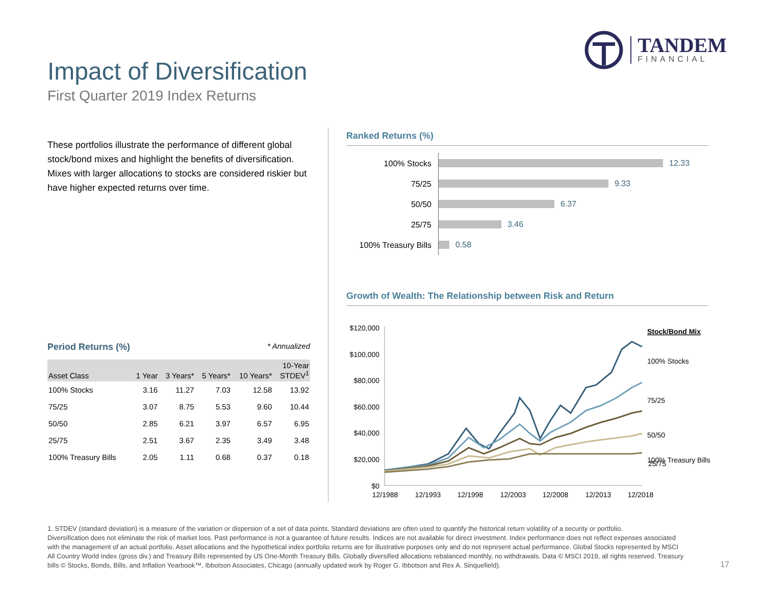TANDEM
FINANCIAL
Impact of Diversification
First Quarter 2019 Index Returns
These portfolios illustrate the performance of different global stock/bond mixes and highlight the benefits of diversification. Mixes with larger allocations to stocks are considered riskier but have higher expected returns over time.
Period Returns (%) * Annualized
| Asset Class | 1 Year | 3 Years* | 5 Years* | 10 Years* | 10-Year STDEV<sup>1</sup> |
| --- | --- | --- | --- | --- | --- |
| 100% Stocks | 3.16 | 11.27 | 7.03 | 12.58 | 13.92 |
| 75/25 | 3.07 | 8.75 | 5.53 | 9.60 | 10.44 |
| 50/50 | 2.85 | 6.21 | 3.97 | 6.57 | 6.95 |
| 25/75 | 2.51 | 3.67 | 2.35 | 3.49 | 3.48 |
| 100% Treasury Bills | 2.05 | 1.11 | 0.68 | 0.37 | 0.18 |
Ranked Returns (%)
100% Stocks
12.33
75/25
9.33
50/50
6.37
25/75
3.46
100% Treasury Bills
0.58
Growth of Wealth: The Relationship between Risk and Return
$120,000
$100,000
$80,000
$60,000
$40,000
$20,000
$0
12/1988
12/1993
12/1998
12/2003
12/2008
12/2013
12/2018
Stock/Bond Mix
100% Stocks
75/25
50/50
25/75
100% Treasury Bills
1. STDEV (standard deviation) is a measure of the variation or dispersion of a set of data points. Standard deviations are often used to quantify the historical return volatility of a security or portfolio.
Diversification does not eliminate the risk of market loss. Past performance is not a guarantee of future results. Indices are not available for direct investment. Index performance does not reflect expenses associated with the management of an actual portfolio. Asset allocations and the hypothetical index portfolio returns are for illustrative purposes only and do not represent actual performance. Global Stocks represented by MSCI All Country World Index (gross div.) and Treasury Bills represented by US One-Month Treasury Bills. Globally diversified allocations rebalanced monthly, no withdrawals. Data © MSCI 2019, all rights reserved. Treasury bills © Stocks, Bonds, Bills, and Inflation Yearbook™, Ibbotson Associates, Chicago (annually updated work by Roger G. Ibbotson and Rex A. Sinquefield).
17